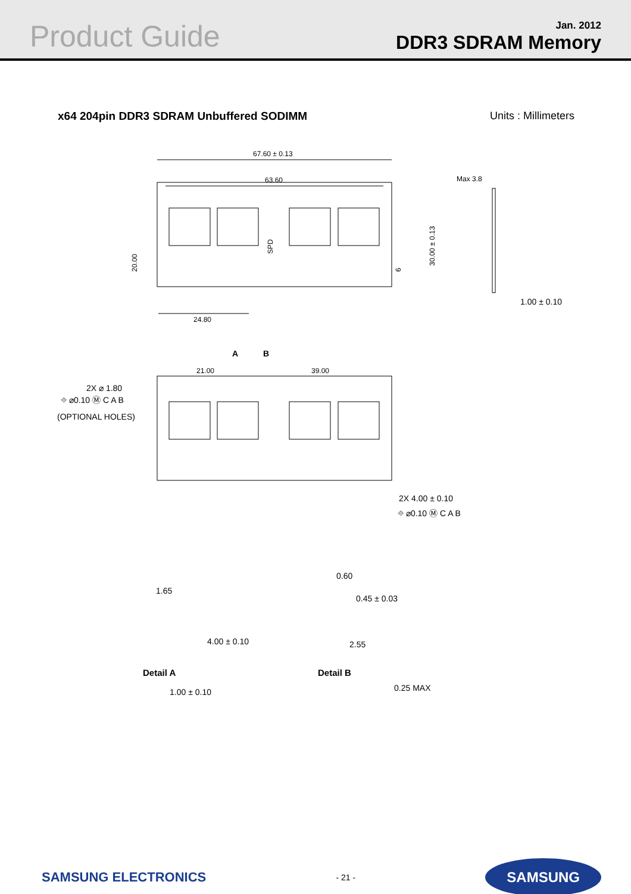Product Guide
Jan. 2012
DDR3 SDRAM Memory
x64 204pin DDR3 SDRAM Unbuffered SODIMM Units : Millimeters
67.60 ± 0.13
63.60
SPD
20.00
30.00 ± 0.13
6
24.80
Max 3.8
1.00 ± 0.10
A
B
21.00
39.00
2X ⌀ 1.80
⌖ ⌀0.10 Ⓜ C A B
(OPTIONAL HOLES)
2X 4.00 ± 0.10
⌖ ⌀0.10 Ⓜ C A B
1.65
4.00 ± 0.10
1.00 ± 0.10
0.60
0.45 ± 0.03
2.55
0.25 MAX
Detail A Detail B
SAMSUNG ELECTRONICS - 21 - SAMSUNG